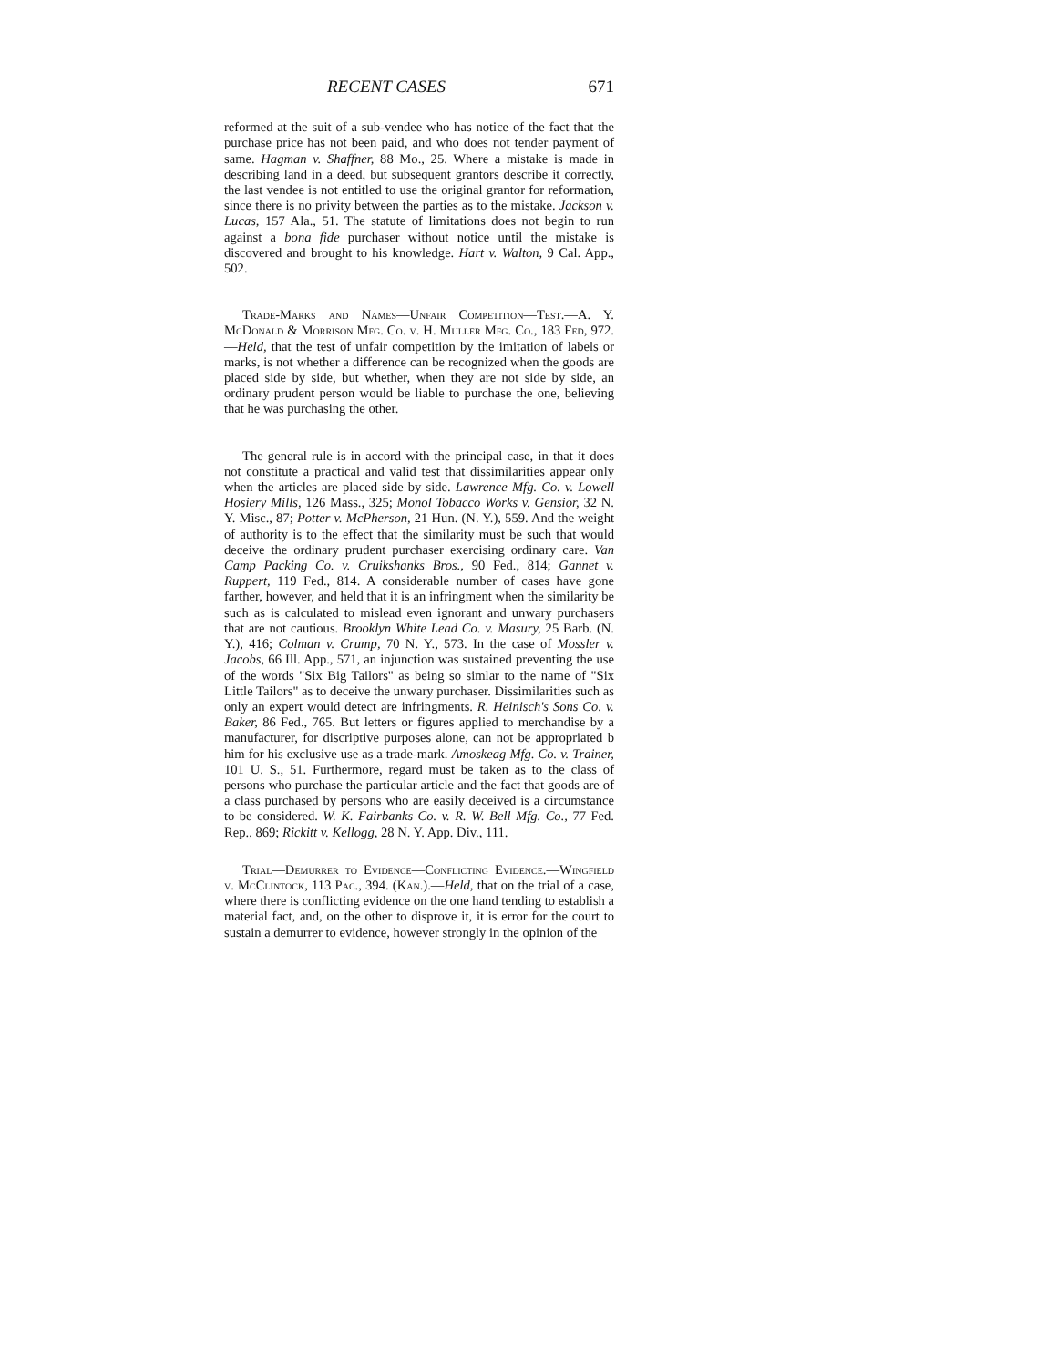RECENT CASES 671
reformed at the suit of a sub-vendee who has notice of the fact that the purchase price has not been paid, and who does not tender payment of same. Hagman v. Shaffner, 88 Mo., 25. Where a mistake is made in describing land in a deed, but subsequent grantors describe it correctly, the last vendee is not entitled to use the original grantor for reformation, since there is no privity between the parties as to the mistake. Jackson v. Lucas, 157 Ala., 51. The statute of limitations does not begin to run against a bona fide purchaser without notice until the mistake is discovered and brought to his knowledge. Hart v. Walton, 9 Cal. App., 502.
Trade-Marks and Names—Unfair Competition—Test.—A. Y. McDonald & Morrison Mfg. Co. v. H. Muller Mfg. Co., 183 Fed, 972.—Held, that the test of unfair competition by the imitation of labels or marks, is not whether a difference can be recognized when the goods are placed side by side, but whether, when they are not side by side, an ordinary prudent person would be liable to purchase the one, believing that he was purchasing the other.
The general rule is in accord with the principal case, in that it does not constitute a practical and valid test that dissimilarities appear only when the articles are placed side by side. Lawrence Mfg. Co. v. Lowell Hosiery Mills, 126 Mass., 325; Monol Tobacco Works v. Gensior, 32 N. Y. Misc., 87; Potter v. McPherson, 21 Hun. (N. Y.), 559. And the weight of authority is to the effect that the similarity must be such that would deceive the ordinary prudent purchaser exercising ordinary care. Van Camp Packing Co. v. Cruikshanks Bros., 90 Fed., 814; Gannet v. Ruppert, 119 Fed., 814. A considerable number of cases have gone farther, however, and held that it is an infringment when the similarity be such as is calculated to mislead even ignorant and unwary purchasers that are not cautious. Brooklyn White Lead Co. v. Masury, 25 Barb. (N. Y.), 416; Colman v. Crump, 70 N. Y., 573. In the case of Mossler v. Jacobs, 66 Ill. App., 571, an injunction was sustained preventing the use of the words "Six Big Tailors" as being so simlar to the name of "Six Little Tailors" as to deceive the unwary purchaser. Dissimilarities such as only an expert would detect are infringments. R. Heinisch's Sons Co. v. Baker, 86 Fed., 765. But letters or figures applied to merchandise by a manufacturer, for discriptive purposes alone, can not be appropriated b him for his exclusive use as a trade-mark. Amoskeag Mfg. Co. v. Trainer, 101 U. S., 51. Furthermore, regard must be taken as to the class of persons who purchase the particular article and the fact that goods are of a class purchased by persons who are easily deceived is a circumstance to be considered. W. K. Fairbanks Co. v. R. W. Bell Mfg. Co., 77 Fed. Rep., 869; Rickitt v. Kellogg, 28 N. Y. App. Div., 111.
Trial—Demurrer to Evidence—Conflicting Evidence.—Wingfield v. McClintock, 113 Pac., 394. (Kan.).—Held, that on the trial of a case, where there is conflicting evidence on the one hand tending to establish a material fact, and, on the other to disprove it, it is error for the court to sustain a demurrer to evidence, however strongly in the opinion of the